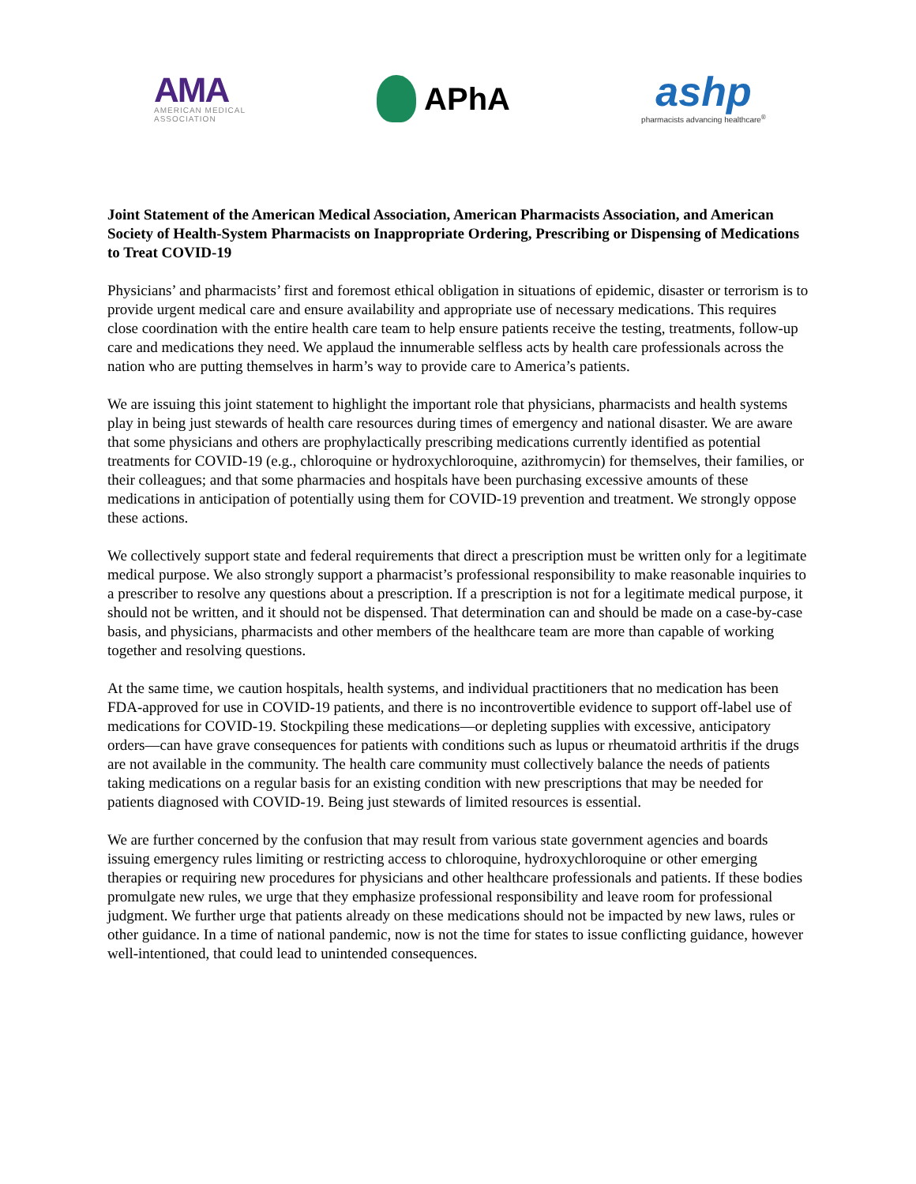AMA
AMERICAN MEDICAL
ASSOCIATION
APhA
ashp
pharmacists advancing healthcare<sup>®</sup>
Joint Statement of the American Medical Association, American Pharmacists Association, and American Society of Health-System Pharmacists on Inappropriate Ordering, Prescribing or Dispensing of Medications to Treat COVID-19
Physicians’ and pharmacists’ first and foremost ethical obligation in situations of epidemic, disaster or terrorism is to provide urgent medical care and ensure availability and appropriate use of necessary medications. This requires close coordination with the entire health care team to help ensure patients receive the testing, treatments, follow-up care and medications they need. We applaud the innumerable selfless acts by health care professionals across the nation who are putting themselves in harm’s way to provide care to America’s patients.
We are issuing this joint statement to highlight the important role that physicians, pharmacists and health systems play in being just stewards of health care resources during times of emergency and national disaster. We are aware that some physicians and others are prophylactically prescribing medications currently identified as potential treatments for COVID-19 (e.g., chloroquine or hydroxychloroquine, azithromycin) for themselves, their families, or their colleagues; and that some pharmacies and hospitals have been purchasing excessive amounts of these medications in anticipation of potentially using them for COVID-19 prevention and treatment. We strongly oppose these actions.
We collectively support state and federal requirements that direct a prescription must be written only for a legitimate medical purpose. We also strongly support a pharmacist’s professional responsibility to make reasonable inquiries to a prescriber to resolve any questions about a prescription. If a prescription is not for a legitimate medical purpose, it should not be written, and it should not be dispensed. That determination can and should be made on a case-by-case basis, and physicians, pharmacists and other members of the healthcare team are more than capable of working together and resolving questions.
At the same time, we caution hospitals, health systems, and individual practitioners that no medication has been FDA-approved for use in COVID-19 patients, and there is no incontrovertible evidence to support off-label use of medications for COVID-19. Stockpiling these medications—or depleting supplies with excessive, anticipatory orders—can have grave consequences for patients with conditions such as lupus or rheumatoid arthritis if the drugs are not available in the community. The health care community must collectively balance the needs of patients taking medications on a regular basis for an existing condition with new prescriptions that may be needed for patients diagnosed with COVID-19. Being just stewards of limited resources is essential.
We are further concerned by the confusion that may result from various state government agencies and boards issuing emergency rules limiting or restricting access to chloroquine, hydroxychloroquine or other emerging therapies or requiring new procedures for physicians and other healthcare professionals and patients. If these bodies promulgate new rules, we urge that they emphasize professional responsibility and leave room for professional judgment. We further urge that patients already on these medications should not be impacted by new laws, rules or other guidance. In a time of national pandemic, now is not the time for states to issue conflicting guidance, however well-intentioned, that could lead to unintended consequences.